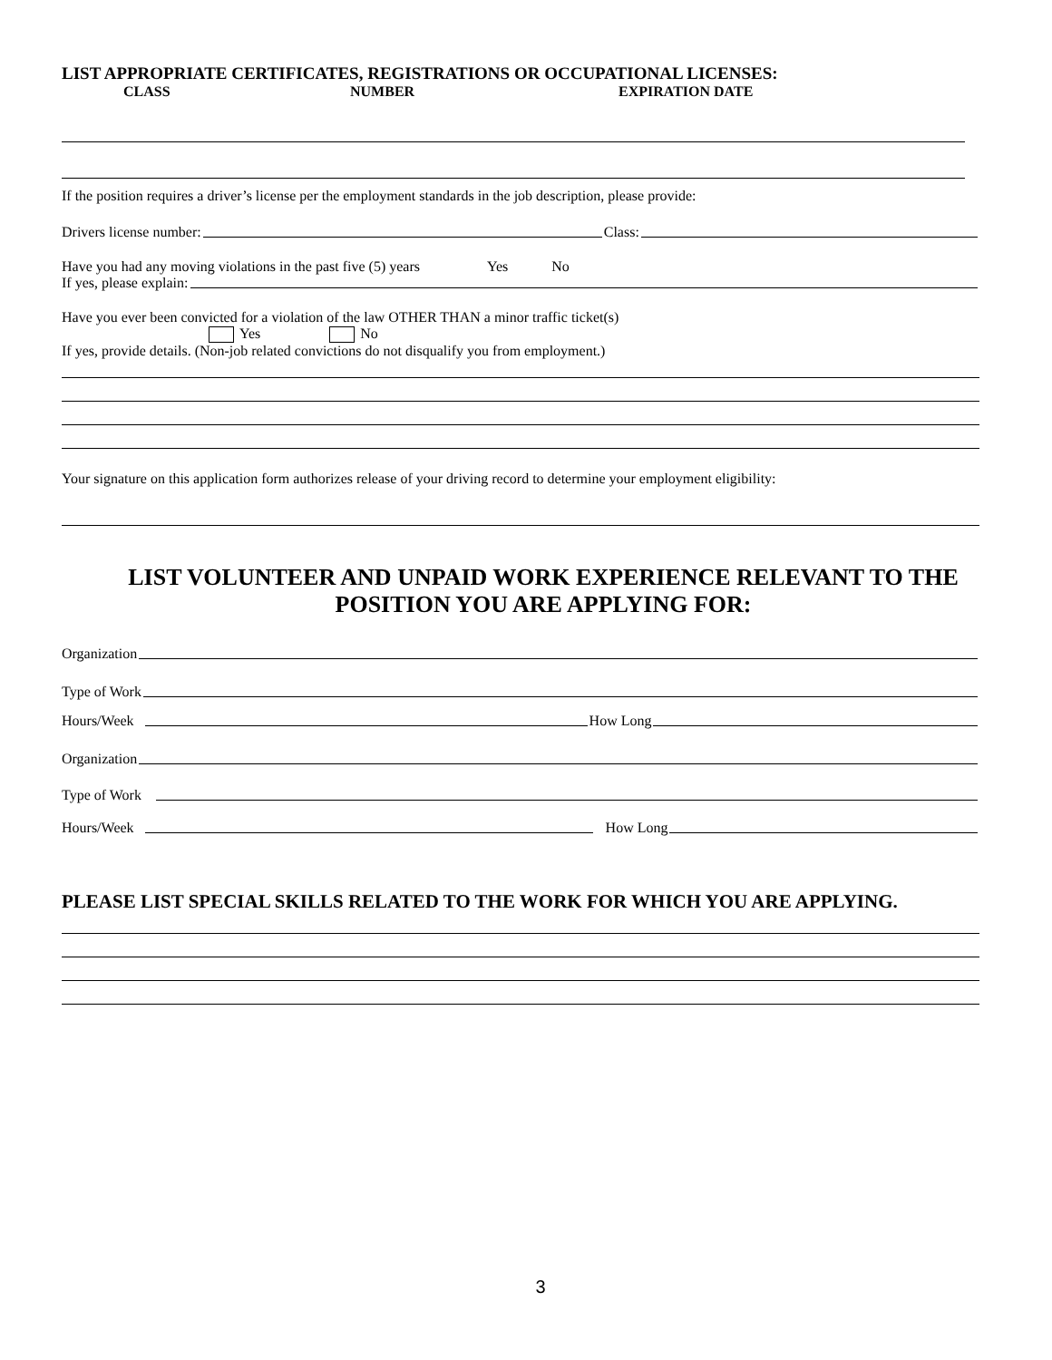LIST APPROPRIATE CERTIFICATES, REGISTRATIONS OR OCCUPATIONAL LICENSES:
CLASS NUMBER EXPIRATION DATE
If the position requires a driver’s license per the employment standards in the job description, please provide:
Drivers license number:
Class:
Have you had any moving violations in the past five (5) years Yes No
If yes, please explain:
Have you ever been convicted for a violation of the law OTHER THAN a minor traffic ticket(s)
Yes No
If yes, provide details. (Non-job related convictions do not disqualify you from employment.)
Your signature on this application form authorizes release of your driving record to determine your employment eligibility:
LIST VOLUNTEER AND UNPAID WORK EXPERIENCE RELEVANT TO THE POSITION YOU ARE APPLYING FOR:
Organization
Type of Work
Hours/Week
How Long
Organization
Type of Work
Hours/Week
How Long
PLEASE LIST SPECIAL SKILLS RELATED TO THE WORK FOR WHICH YOU ARE APPLYING.
3